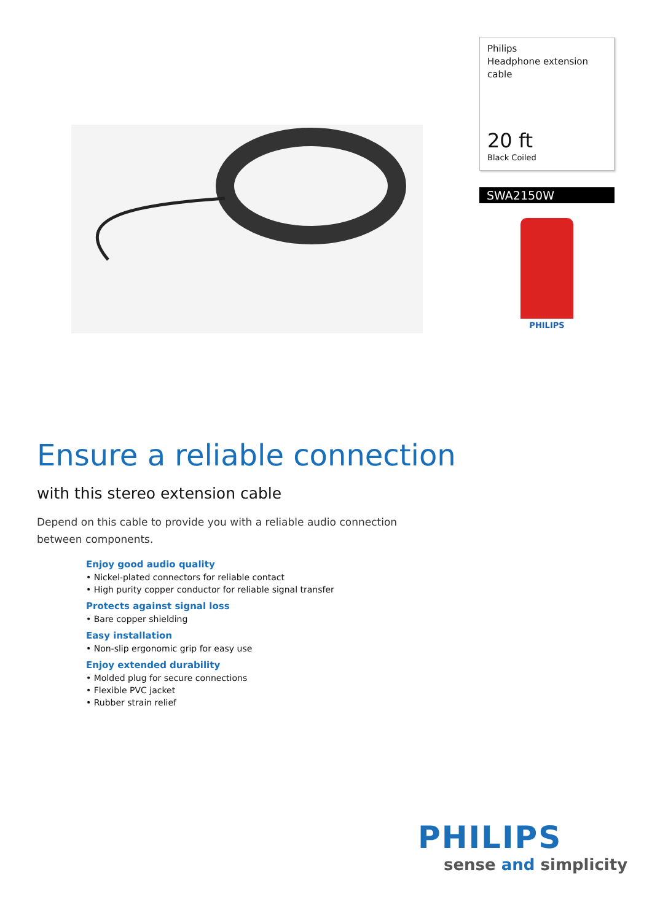Philips
Headphone extension cable
20 ft
Black Coiled
SWA2150W
PHILIPS
Ensure a reliable connection
with this stereo extension cable
Depend on this cable to provide you with a reliable audio connection between components.
Enjoy good audio quality
• Nickel-plated connectors for reliable contact
• High purity copper conductor for reliable signal transfer
Protects against signal loss
• Bare copper shielding
Easy installation
• Non-slip ergonomic grip for easy use
Enjoy extended durability
• Molded plug for secure connections
• Flexible PVC jacket
• Rubber strain relief
PHILIPS
sense and simplicity